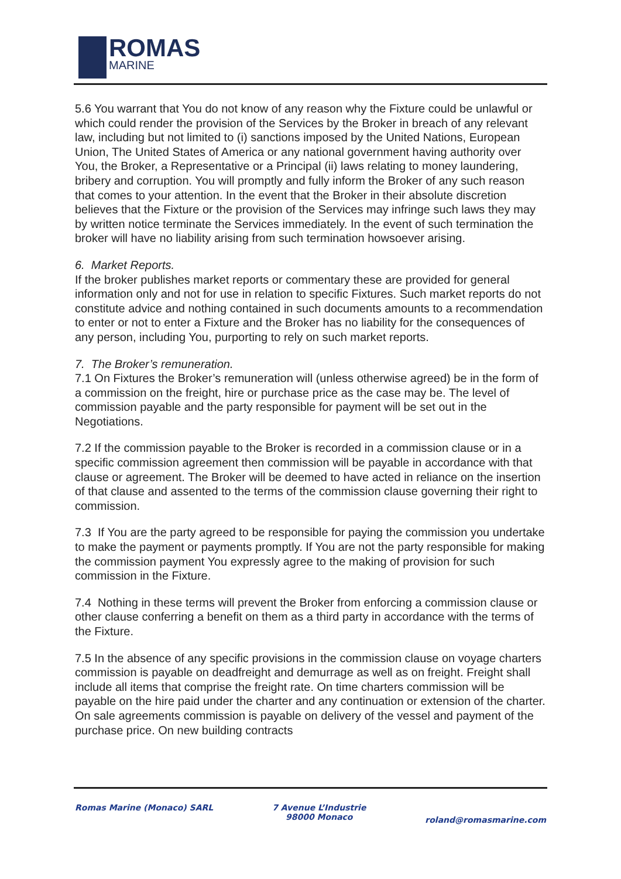ROMAS
MARINE
5.6 You warrant that You do not know of any reason why the Fixture could be unlawful or which could render the provision of the Services by the Broker in breach of any relevant law, including but not limited to (i) sanctions imposed by the United Nations, European Union, The United States of America or any national government having authority over You, the Broker, a Representative or a Principal (ii) laws relating to money laundering, bribery and corruption. You will promptly and fully inform the Broker of any such reason that comes to your attention. In the event that the Broker in their absolute discretion believes that the Fixture or the provision of the Services may infringe such laws they may by written notice terminate the Services immediately. In the event of such termination the broker will have no liability arising from such termination howsoever arising.
6. Market Reports.
If the broker publishes market reports or commentary these are provided for general information only and not for use in relation to specific Fixtures. Such market reports do not constitute advice and nothing contained in such documents amounts to a recommendation to enter or not to enter a Fixture and the Broker has no liability for the consequences of any person, including You, purporting to rely on such market reports.
7. The Broker’s remuneration.
7.1 On Fixtures the Broker’s remuneration will (unless otherwise agreed) be in the form of a commission on the freight, hire or purchase price as the case may be. The level of commission payable and the party responsible for payment will be set out in the Negotiations.
7.2 If the commission payable to the Broker is recorded in a commission clause or in a specific commission agreement then commission will be payable in accordance with that clause or agreement. The Broker will be deemed to have acted in reliance on the insertion of that clause and assented to the terms of the commission clause governing their right to commission.
7.3 If You are the party agreed to be responsible for paying the commission you undertake to make the payment or payments promptly. If You are not the party responsible for making the commission payment You expressly agree to the making of provision for such commission in the Fixture.
7.4 Nothing in these terms will prevent the Broker from enforcing a commission clause or other clause conferring a benefit on them as a third party in accordance with the terms of the Fixture.
7.5 In the absence of any specific provisions in the commission clause on voyage charters commission is payable on deadfreight and demurrage as well as on freight. Freight shall include all items that comprise the freight rate. On time charters commission will be payable on the hire paid under the charter and any continuation or extension of the charter. On sale agreements commission is payable on delivery of the vessel and payment of the purchase price. On new building contracts
Romas Marine (Monaco) SARL 7 Avenue L’Industrie
98000 Monaco
roland@romasmarine.com